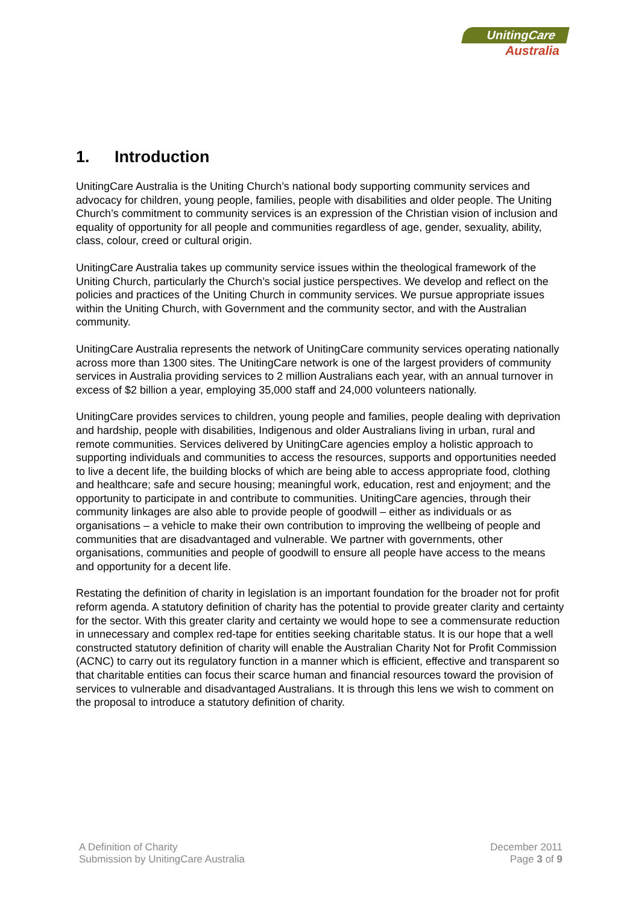UnitingCare
Australia
1. Introduction
UnitingCare Australia is the Uniting Church’s national body supporting community services and advocacy for children, young people, families, people with disabilities and older people. The Uniting Church’s commitment to community services is an expression of the Christian vision of inclusion and equality of opportunity for all people and communities regardless of age, gender, sexuality, ability, class, colour, creed or cultural origin.
UnitingCare Australia takes up community service issues within the theological framework of the Uniting Church, particularly the Church’s social justice perspectives. We develop and reflect on the policies and practices of the Uniting Church in community services. We pursue appropriate issues within the Uniting Church, with Government and the community sector, and with the Australian community.
UnitingCare Australia represents the network of UnitingCare community services operating nationally across more than 1300 sites. The UnitingCare network is one of the largest providers of community services in Australia providing services to 2 million Australians each year, with an annual turnover in excess of $2 billion a year, employing 35,000 staff and 24,000 volunteers nationally.
UnitingCare provides services to children, young people and families, people dealing with deprivation and hardship, people with disabilities, Indigenous and older Australians living in urban, rural and remote communities. Services delivered by UnitingCare agencies employ a holistic approach to supporting individuals and communities to access the resources, supports and opportunities needed to live a decent life, the building blocks of which are being able to access appropriate food, clothing and healthcare; safe and secure housing; meaningful work, education, rest and enjoyment; and the opportunity to participate in and contribute to communities. UnitingCare agencies, through their community linkages are also able to provide people of goodwill – either as individuals or as organisations – a vehicle to make their own contribution to improving the wellbeing of people and communities that are disadvantaged and vulnerable. We partner with governments, other organisations, communities and people of goodwill to ensure all people have access to the means and opportunity for a decent life.
Restating the definition of charity in legislation is an important foundation for the broader not for profit reform agenda. A statutory definition of charity has the potential to provide greater clarity and certainty for the sector. With this greater clarity and certainty we would hope to see a commensurate reduction in unnecessary and complex red-tape for entities seeking charitable status. It is our hope that a well constructed statutory definition of charity will enable the Australian Charity Not for Profit Commission (ACNC) to carry out its regulatory function in a manner which is efficient, effective and transparent so that charitable entities can focus their scarce human and financial resources toward the provision of services to vulnerable and disadvantaged Australians. It is through this lens we wish to comment on the proposal to introduce a statutory definition of charity.
A Definition of Charity
Submission by UnitingCare Australia
December 2011
Page 3 of 9